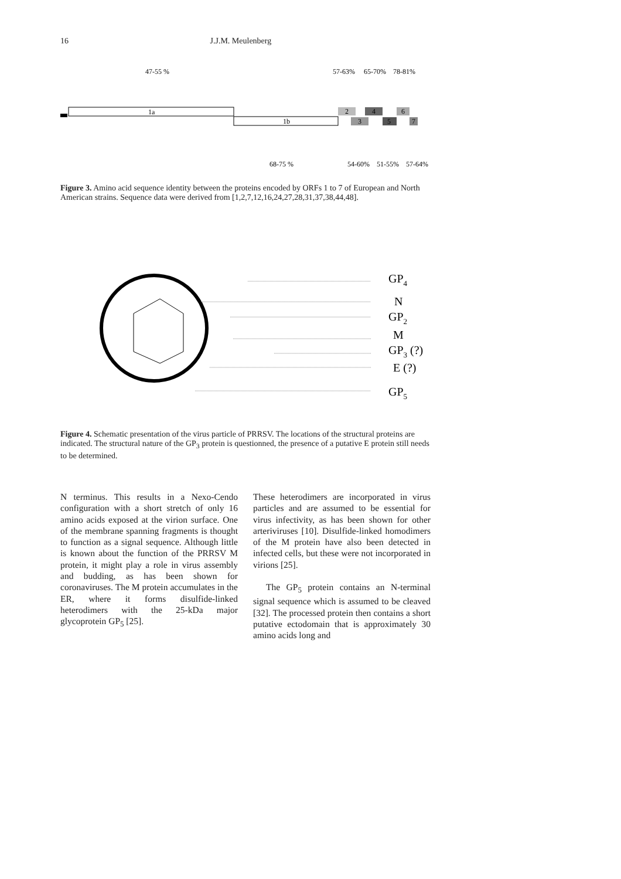16 J.J.M. Meulenberg
47-55 %
57-63%
65-70%
78-81%
1a
1b
2
3
4
5
6
7
68-75 %
54-60%
51-55%
57-64%
Figure 3. Amino acid sequence identity between the proteins encoded by ORFs 1 to 7 of European and North American strains. Sequence data were derived from [1,2,7,12,16,24,27,28,31,37,38,44,48].
GP4
N
GP2
M
GP3 (?)
E (?)
GP5
Figure 4. Schematic presentation of the virus particle of PRRSV. The locations of the structural proteins are indicated. The structural nature of the GP<sub>3</sub> protein is questionned, the presence of a putative E protein still needs to be determined.
N terminus. This results in a Nexo-Cendo configuration with a short stretch of only 16 amino acids exposed at the virion surface. One of the membrane spanning fragments is thought to function as a signal sequence. Although little is known about the function of the PRRSV M protein, it might play a role in virus assembly and budding, as has been shown for coronaviruses. The M protein accumulates in the ER, where it forms disulfide-linked heterodimers with the 25-kDa major glycoprotein GP<sub>5</sub> [25].
These heterodimers are incorporated in virus particles and are assumed to be essential for virus infectivity, as has been shown for other arteriviruses [10]. Disulfide-linked homodimers of the M protein have also been detected in infected cells, but these were not incorporated in virions [25].
The GP<sub>5</sub> protein contains an N-terminal signal sequence which is assumed to be cleaved [32]. The processed protein then contains a short putative ectodomain that is approximately 30 amino acids long and